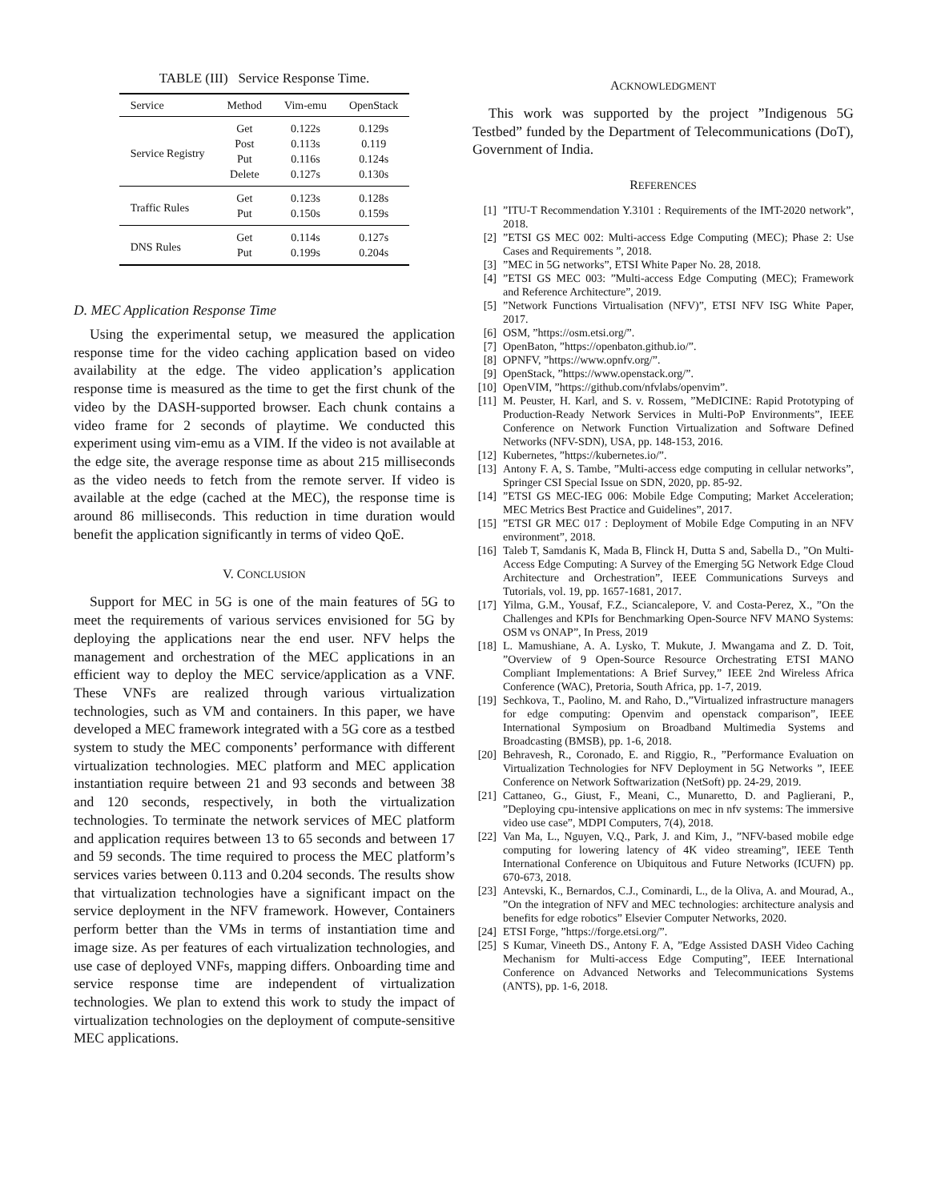TABLE (III) Service Response Time.
| Service | Method | Vim-emu | OpenStack |
| --- | --- | --- | --- |
| Service Registry | Get | 0.122s | 0.129s |
| | Post | 0.113s | 0.119 |
| | Put | 0.116s | 0.124s |
| | Delete | 0.127s | 0.130s |
| Traffic Rules | Get | 0.123s | 0.128s |
| | Put | 0.150s | 0.159s |
| DNS Rules | Get | 0.114s | 0.127s |
| | Put | 0.199s | 0.204s |
D. MEC Application Response Time
Using the experimental setup, we measured the application response time for the video caching application based on video availability at the edge. The video application’s application response time is measured as the time to get the first chunk of the video by the DASH-supported browser. Each chunk contains a video frame for 2 seconds of playtime. We conducted this experiment using vim-emu as a VIM. If the video is not available at the edge site, the average response time as about 215 milliseconds as the video needs to fetch from the remote server. If video is available at the edge (cached at the MEC), the response time is around 86 milliseconds. This reduction in time duration would benefit the application significantly in terms of video QoE.
V. CONCLUSION
Support for MEC in 5G is one of the main features of 5G to meet the requirements of various services envisioned for 5G by deploying the applications near the end user. NFV helps the management and orchestration of the MEC applications in an efficient way to deploy the MEC service/application as a VNF. These VNFs are realized through various virtualization technologies, such as VM and containers. In this paper, we have developed a MEC framework integrated with a 5G core as a testbed system to study the MEC components’ performance with different virtualization technologies. MEC platform and MEC application instantiation require between 21 and 93 seconds and between 38 and 120 seconds, respectively, in both the virtualization technologies. To terminate the network services of MEC platform and application requires between 13 to 65 seconds and between 17 and 59 seconds. The time required to process the MEC platform’s services varies between 0.113 and 0.204 seconds. The results show that virtualization technologies have a significant impact on the service deployment in the NFV framework. However, Containers perform better than the VMs in terms of instantiation time and image size. As per features of each virtualization technologies, and use case of deployed VNFs, mapping differs. Onboarding time and service response time are independent of virtualization technologies. We plan to extend this work to study the impact of virtualization technologies on the deployment of compute-sensitive MEC applications.
ACKNOWLEDGMENT
This work was supported by the project ”Indigenous 5G Testbed” funded by the Department of Telecommunications (DoT), Government of India.
REFERENCES
[1]”ITU-T Recommendation Y.3101 : Requirements of the IMT-2020 network”, 2018.
[2]”ETSI GS MEC 002: Multi-access Edge Computing (MEC); Phase 2: Use Cases and Requirements ”, 2018.
[3]”MEC in 5G networks”, ETSI White Paper No. 28, 2018.
[4]”ETSI GS MEC 003: ”Multi-access Edge Computing (MEC); Framework and Reference Architecture”, 2019.
[5]”Network Functions Virtualisation (NFV)”, ETSI NFV ISG White Paper, 2017.
[6] OSM, ”https://osm.etsi.org/”.
[7] OpenBaton, ”https://openbaton.github.io/”.
[8] OPNFV, ”https://www.opnfv.org/”.
[9] OpenStack, ”https://www.openstack.org/”.
[10] OpenVIM, ”https://github.com/nfvlabs/openvim”.
[11] M. Peuster, H. Karl, and S. v. Rossem, ”MeDICINE: Rapid Prototyping of Production-Ready Network Services in Multi-PoP Environments”, IEEE Conference on Network Function Virtualization and Software Defined Networks (NFV-SDN), USA, pp. 148-153, 2016.
[12] Kubernetes, ”https://kubernetes.io/”.
[13] Antony F. A, S. Tambe, ”Multi-access edge computing in cellular networks”, Springer CSI Special Issue on SDN, 2020, pp. 85-92.
[14]”ETSI GS MEC-IEG 006: Mobile Edge Computing; Market Acceleration; MEC Metrics Best Practice and Guidelines”, 2017.
[15]”ETSI GR MEC 017 : Deployment of Mobile Edge Computing in an NFV environment”, 2018.
[16] Taleb T, Samdanis K, Mada B, Flinck H, Dutta S and, Sabella D., ”On Multi-Access Edge Computing: A Survey of the Emerging 5G Network Edge Cloud Architecture and Orchestration”, IEEE Communications Surveys and Tutorials, vol. 19, pp. 1657-1681, 2017.
[17] Yilma, G.M., Yousaf, F.Z., Sciancalepore, V. and Costa-Perez, X., ”On the Challenges and KPIs for Benchmarking Open-Source NFV MANO Systems: OSM vs ONAP”, In Press, 2019
[18] L. Mamushiane, A. A. Lysko, T. Mukute, J. Mwangama and Z. D. Toit, ”Overview of 9 Open-Source Resource Orchestrating ETSI MANO Compliant Implementations: A Brief Survey,” IEEE 2nd Wireless Africa Conference (WAC), Pretoria, South Africa, pp. 1-7, 2019.
[19] Sechkova, T., Paolino, M. and Raho, D.,”Virtualized infrastructure managers for edge computing: Openvim and openstack comparison”, IEEE International Symposium on Broadband Multimedia Systems and Broadcasting (BMSB), pp. 1-6, 2018.
[20] Behravesh, R., Coronado, E. and Riggio, R., ”Performance Evaluation on Virtualization Technologies for NFV Deployment in 5G Networks ”, IEEE Conference on Network Softwarization (NetSoft) pp. 24-29, 2019.
[21] Cattaneo, G., Giust, F., Meani, C., Munaretto, D. and Paglierani, P., ”Deploying cpu-intensive applications on mec in nfv systems: The immersive video use case”, MDPI Computers, 7(4), 2018.
[22] Van Ma, L., Nguyen, V.Q., Park, J. and Kim, J., ”NFV-based mobile edge computing for lowering latency of 4K video streaming”, IEEE Tenth International Conference on Ubiquitous and Future Networks (ICUFN) pp. 670-673, 2018.
[23] Antevski, K., Bernardos, C.J., Cominardi, L., de la Oliva, A. and Mourad, A., ”On the integration of NFV and MEC technologies: architecture analysis and benefits for edge robotics” Elsevier Computer Networks, 2020.
[24] ETSI Forge, ”https://forge.etsi.org/”.
[25] S Kumar, Vineeth DS., Antony F. A, ”Edge Assisted DASH Video Caching Mechanism for Multi-access Edge Computing”, IEEE International Conference on Advanced Networks and Telecommunications Systems (ANTS), pp. 1-6, 2018.